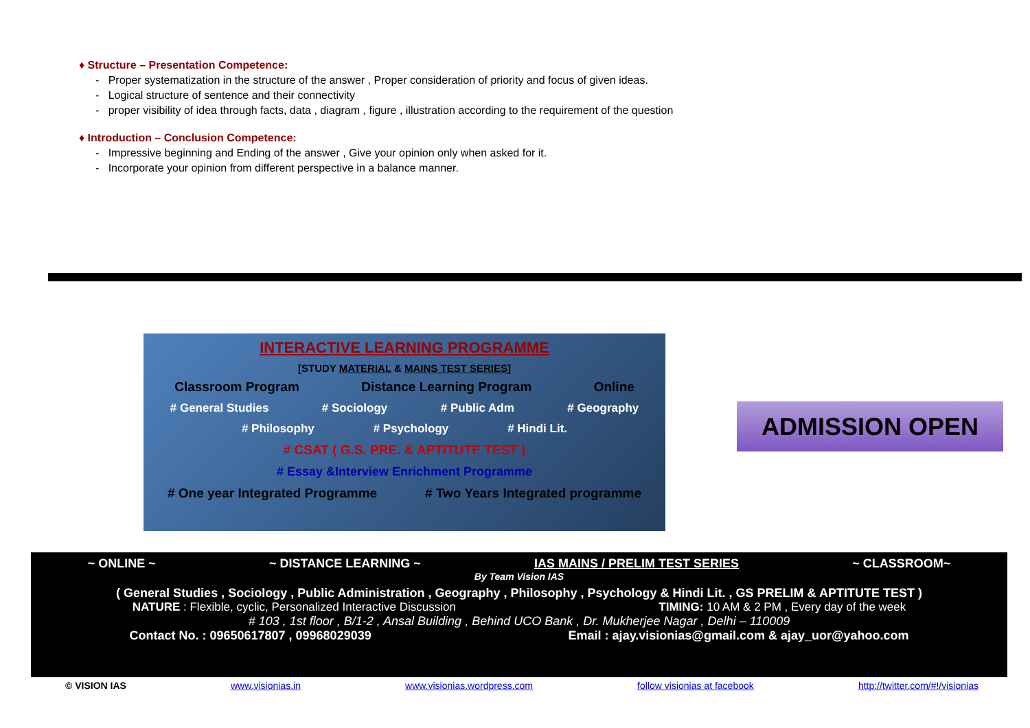♦ Structure – Presentation Competence:
- Proper systematization in the structure of the answer , Proper consideration of priority and focus of given ideas.
- Logical structure of sentence and their connectivity
- proper visibility of idea through facts, data , diagram , figure , illustration according to the requirement of the question
♦ Introduction – Conclusion Competence:
- Impressive beginning and Ending of the answer , Give your opinion only when asked for it.
- Incorporate your opinion from different perspective in a balance manner.
INTERACTIVE LEARNING PROGRAMME
[STUDY MATERIAL & MAINS TEST SERIES]
Classroom Program Distance Learning Program Online
# General Studies # Sociology # Public Adm # Geography
# Philosophy # Psychology # Hindi Lit.
# CSAT ( G.S. PRE. & APTITUTE TEST )
# Essay &Interview Enrichment Programme
# One year Integrated Programme # Two Years Integrated programme
ADMISSION OPEN
~ ONLINE ~ ~ DISTANCE LEARNING ~ IAS MAINS / PRELIM TEST SERIES ~ CLASSROOM~
By Team Vision IAS
( General Studies , Sociology , Public Administration , Geography , Philosophy , Psychology & Hindi Lit. , GS PRELIM & APTITUTE TEST )
NATURE : Flexible, cyclic, Personalized Interactive Discussion TIMING: 10 AM & 2 PM , Every day of the week
# 103 , 1st floor , B/1-2 , Ansal Building , Behind UCO Bank , Dr. Mukherjee Nagar , Delhi – 110009
Contact No. : 09650617807 , 09968029039 Email : ajay.visionias@gmail.com & ajay_uor@yahoo.com
© VISION IAS www.visionias.in www.visionias.wordpress.com follow visionias at facebook http://twitter.com/#!/visionias